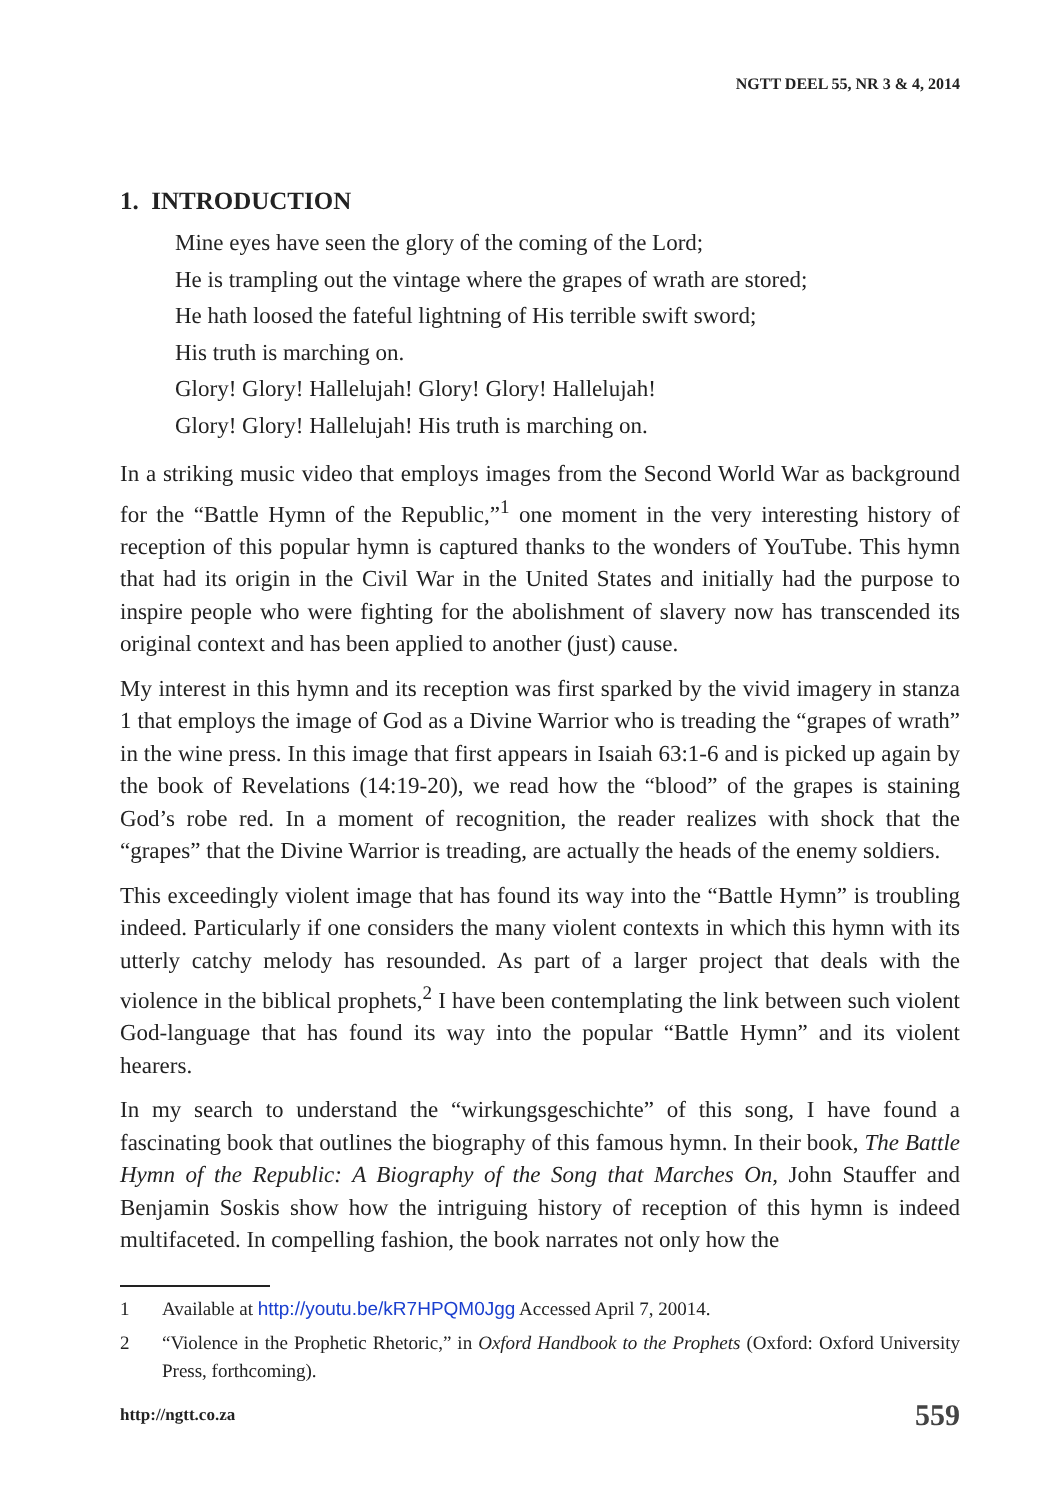NGTT DEEL 55, NR 3 & 4, 2014
1. INTRODUCTION
Mine eyes have seen the glory of the coming of the Lord;
He is trampling out the vintage where the grapes of wrath are stored;
He hath loosed the fateful lightning of His terrible swift sword;
His truth is marching on.
Glory! Glory! Hallelujah! Glory! Glory! Hallelujah!
Glory! Glory! Hallelujah! His truth is marching on.
In a striking music video that employs images from the Second World War as background for the “Battle Hymn of the Republic,”<sup>1</sup> one moment in the very interesting history of reception of this popular hymn is captured thanks to the wonders of YouTube. This hymn that had its origin in the Civil War in the United States and initially had the purpose to inspire people who were fighting for the abolishment of slavery now has transcended its original context and has been applied to another (just) cause.
My interest in this hymn and its reception was first sparked by the vivid imagery in stanza 1 that employs the image of God as a Divine Warrior who is treading the “grapes of wrath” in the wine press. In this image that first appears in Isaiah 63:1-6 and is picked up again by the book of Revelations (14:19-20), we read how the “blood” of the grapes is staining God’s robe red. In a moment of recognition, the reader realizes with shock that the “grapes” that the Divine Warrior is treading, are actually the heads of the enemy soldiers.
This exceedingly violent image that has found its way into the “Battle Hymn” is troubling indeed. Particularly if one considers the many violent contexts in which this hymn with its utterly catchy melody has resounded. As part of a larger project that deals with the violence in the biblical prophets,<sup>2</sup> I have been contemplating the link between such violent God-language that has found its way into the popular “Battle Hymn” and its violent hearers.
In my search to understand the “wirkungsgeschichte” of this song, I have found a fascinating book that outlines the biography of this famous hymn. In their book, The Battle Hymn of the Republic: A Biography of the Song that Marches On, John Stauffer and Benjamin Soskis show how the intriguing history of reception of this hymn is indeed multifaceted. In compelling fashion, the book narrates not only how the
1 Available at http://youtu.be/kR7HPQM0Jgg Accessed April 7, 20014.
2 “Violence in the Prophetic Rhetoric,” in Oxford Handbook to the Prophets (Oxford: Oxford University Press, forthcoming).
http://ngtt.co.za 559